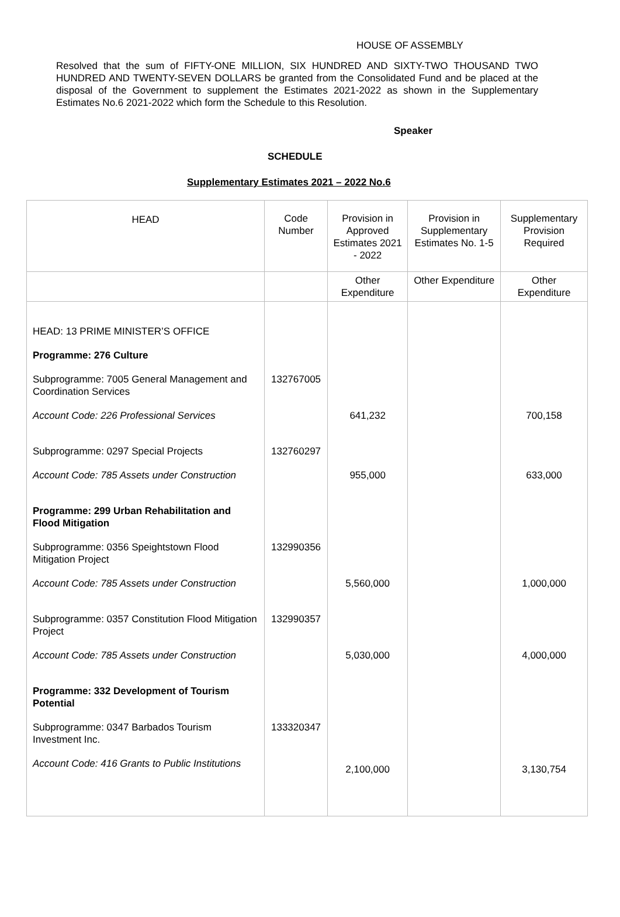HOUSE OF ASSEMBLY
Resolved that the sum of FIFTY-ONE MILLION, SIX HUNDRED AND SIXTY-TWO THOUSAND TWO HUNDRED AND TWENTY-SEVEN DOLLARS be granted from the Consolidated Fund and be placed at the disposal of the Government to supplement the Estimates 2021-2022 as shown in the Supplementary Estimates No.6 2021-2022 which form the Schedule to this Resolution.
Speaker
SCHEDULE
Supplementary Estimates 2021 – 2022 No.6
| HEAD | Code Number | Provision in Approved Estimates 2021 - 2022 | Provision in Supplementary Estimates No. 1-5 | Supplementary Provision Required |
| --- | --- | --- | --- | --- |
| | | Other Expenditure | Other Expenditure | Other Expenditure |
| HEAD: 13 PRIME MINISTER’S OFFICE | | | | |
| Programme: 276 Culture | | | | |
| Subprogramme: 7005 General Management and Coordination Services | 132767005 | | | |
| Account Code: 226 Professional Services | | 641,232 | | 700,158 |
| Subprogramme: 0297 Special Projects | 132760297 | | | |
| Account Code: 785 Assets under Construction | | 955,000 | | 633,000 |
| Programme: 299 Urban Rehabilitation and Flood Mitigation | | | | |
| Subprogramme: 0356 Speightstown Flood Mitigation Project | 132990356 | | | |
| Account Code: 785 Assets under Construction | | 5,560,000 | | 1,000,000 |
| Subprogramme: 0357 Constitution Flood Mitigation Project | 132990357 | | | |
| Account Code: 785 Assets under Construction | | 5,030,000 | | 4,000,000 |
| Programme: 332 Development of Tourism Potential | | | | |
| Subprogramme: 0347 Barbados Tourism Investment Inc. | 133320347 | | | |
| Account Code: 416 Grants to Public Institutions | | 2,100,000 | | 3,130,754 |